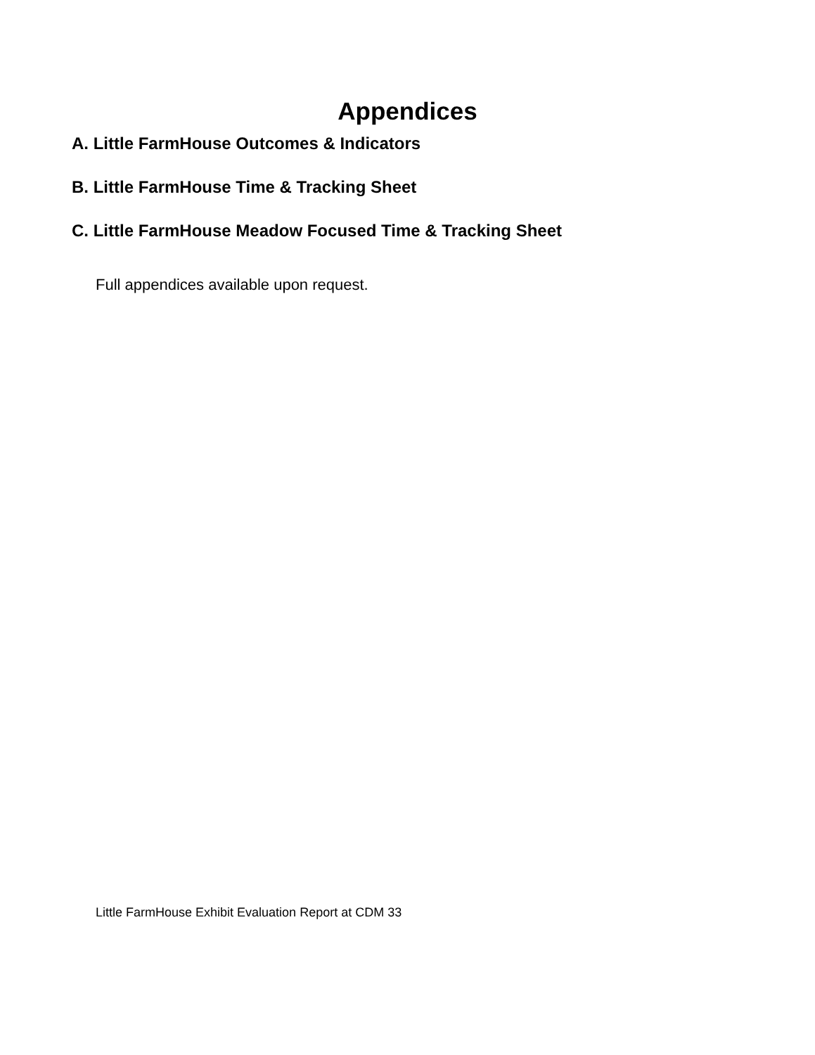Appendices
A. Little FarmHouse Outcomes & Indicators
B. Little FarmHouse Time & Tracking Sheet
C. Little FarmHouse Meadow Focused Time & Tracking Sheet
Full appendices available upon request.
Little FarmHouse Exhibit Evaluation Report at CDM 33